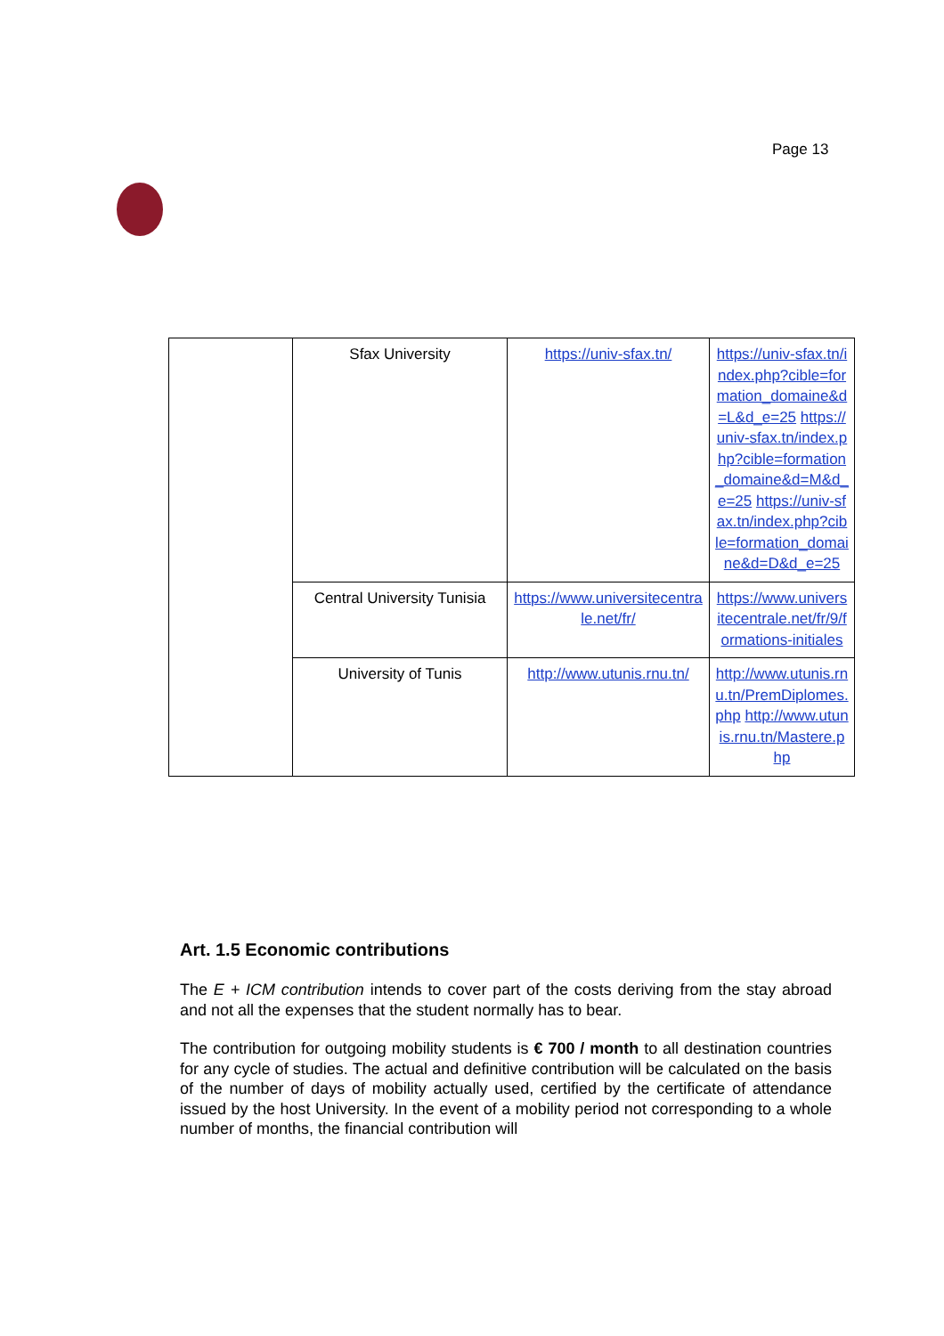Page 13
| | Sfax University | https://univ-sfax.tn/ | https://univ-sfax.tn/index.php?cible=formation_domaine&d=L&d_e=25 https://univ-sfax.tn/index.php?cible=formation_domaine&d=M&d_e=25 https://univ-sfax.tn/index.php?cible=formation_domaine&d=D&d_e=25 |
| | Central University Tunisia | https://www.universitecentrale.net/fr/ | https://www.universitecentrale.net/fr/9/formations-initiales |
| | University of Tunis | http://www.utunis.rnu.tn/ | http://www.utunis.rnu.tn/PremDiplomes.php http://www.utunis.rnu.tn/Mastere.php |
Art. 1.5 Economic contributions
The E + ICM contribution intends to cover part of the costs deriving from the stay abroad and not all the expenses that the student normally has to bear.
The contribution for outgoing mobility students is € 700 / month to all destination countries for any cycle of studies. The actual and definitive contribution will be calculated on the basis of the number of days of mobility actually used, certified by the certificate of attendance issued by the host University. In the event of a mobility period not corresponding to a whole number of months, the financial contribution will